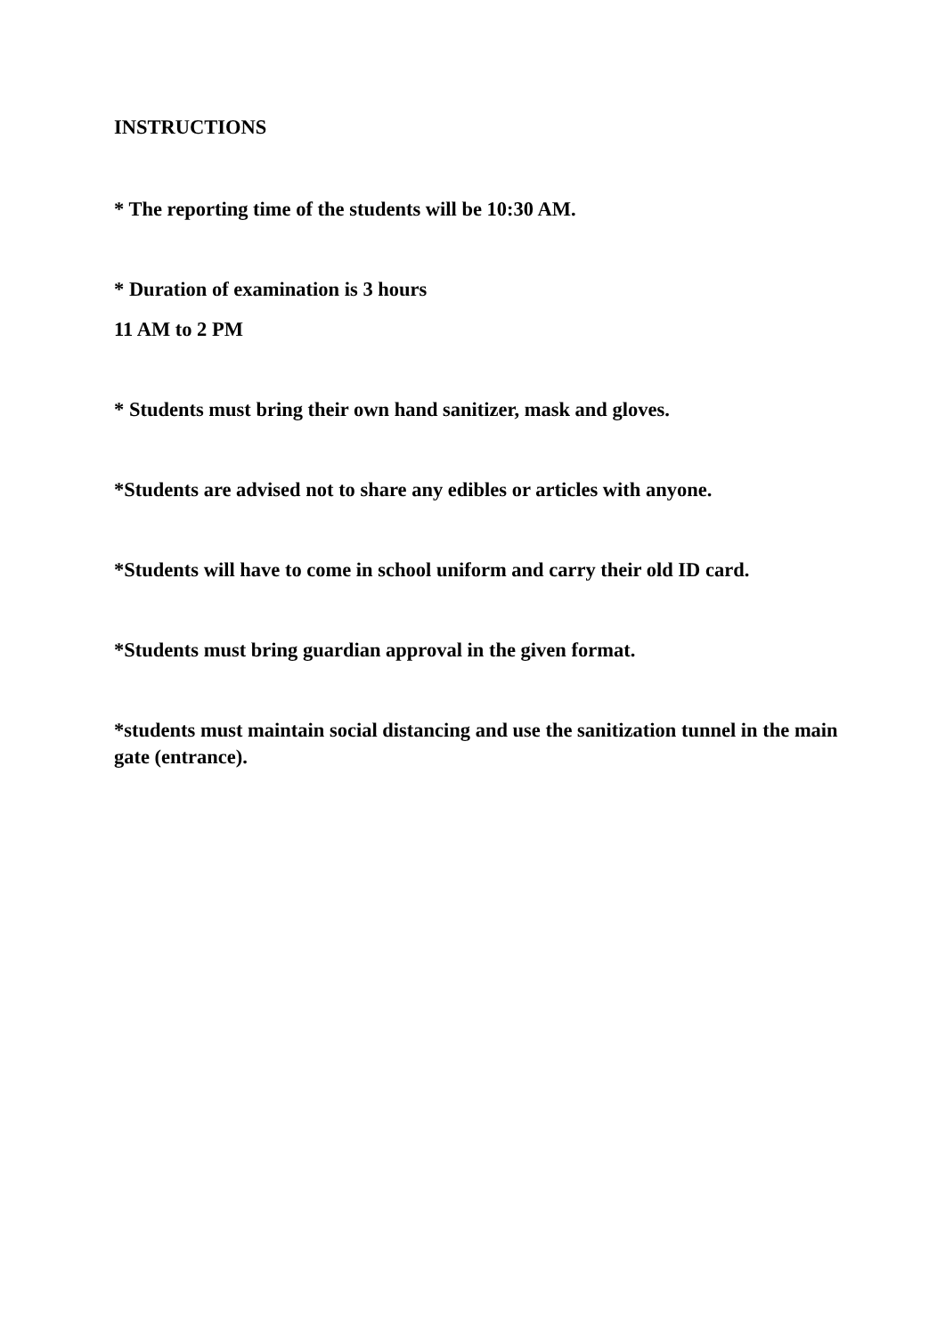INSTRUCTIONS
* The reporting time of the students will be 10:30 AM.
* Duration of examination is 3 hours
11 AM to 2 PM
* Students must bring their own hand sanitizer, mask and gloves.
*Students are advised not to share any edibles or articles with anyone.
*Students will have to come in school uniform and carry their old ID card.
*Students must bring guardian approval in the given format.
*students must maintain social distancing and use the sanitization tunnel in the main gate (entrance).